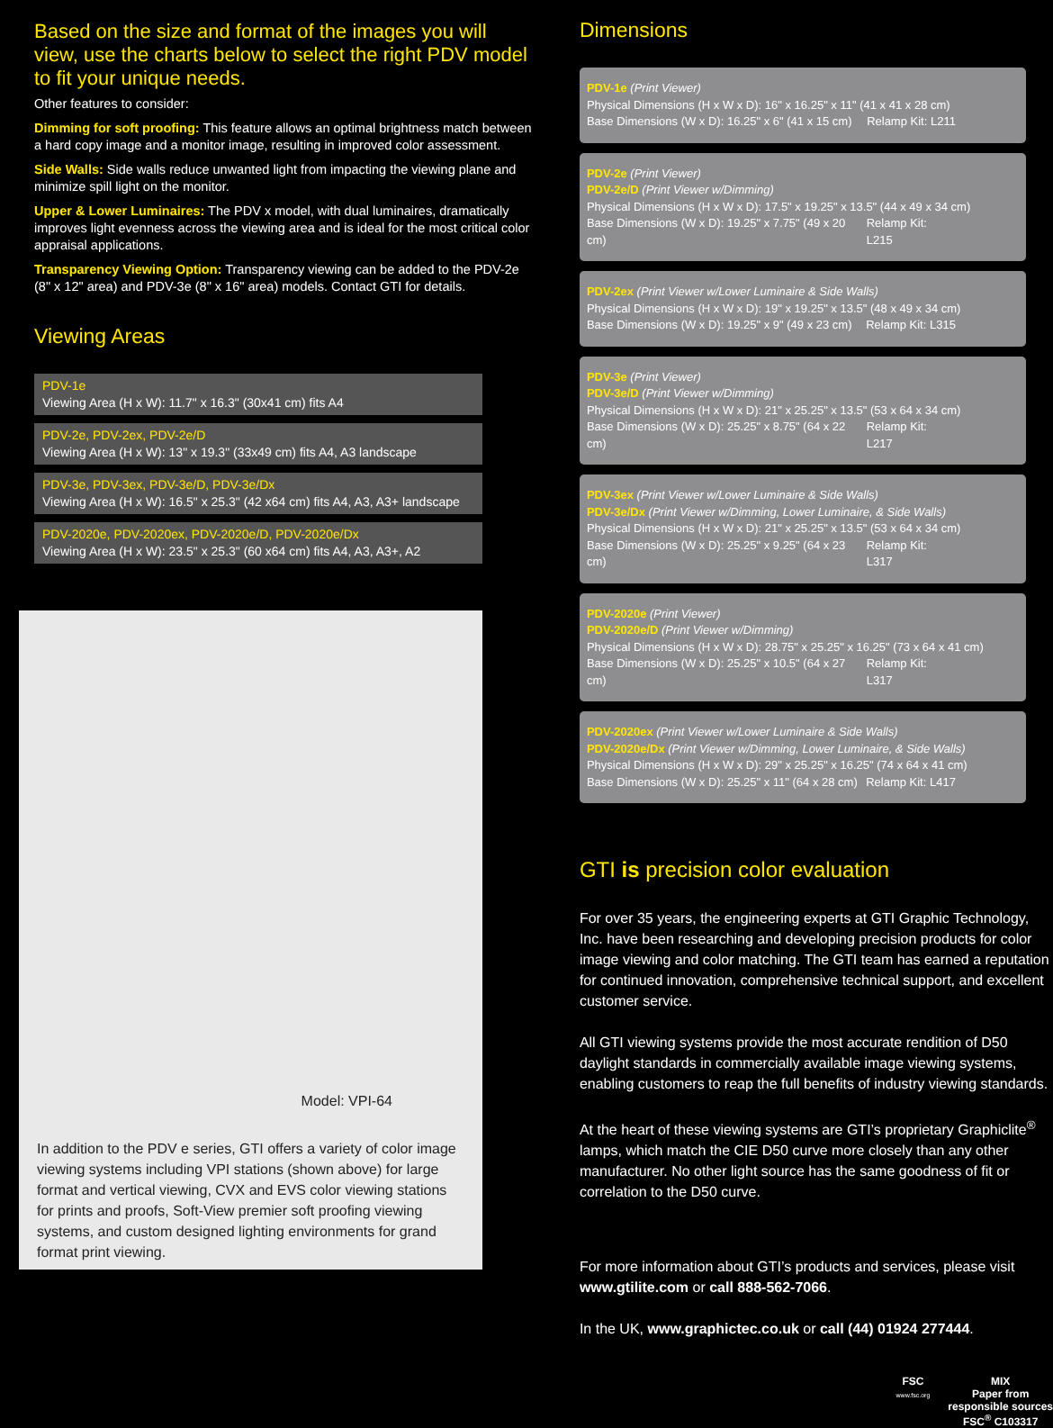Based on the size and format of the images you will view, use the charts below to select the right PDV model to fit your unique needs.
Other features to consider:
Dimming for soft proofing: This feature allows an optimal brightness match between a hard copy image and a monitor image, resulting in improved color assessment.
Side Walls: Side walls reduce unwanted light from impacting the viewing plane and minimize spill light on the monitor.
Upper & Lower Luminaires: The PDV x model, with dual luminaires, dramatically improves light evenness across the viewing area and is ideal for the most critical color appraisal applications.
Transparency Viewing Option: Transparency viewing can be added to the PDV-2e (8" x 12" area) and PDV-3e (8" x 16" area) models. Contact GTI for details.
Viewing Areas
PDV-1e
Viewing Area (H x W): 11.7" x 16.3" (30x41 cm) fits A4
PDV-2e, PDV-2ex, PDV-2e/D
Viewing Area (H x W): 13" x 19.3" (33x49 cm) fits A4, A3 landscape
PDV-3e, PDV-3ex, PDV-3e/D, PDV-3e/Dx
Viewing Area (H x W): 16.5" x 25.3" (42 x64 cm) fits A4, A3, A3+ landscape
PDV-2020e, PDV-2020ex, PDV-2020e/D, PDV-2020e/Dx
Viewing Area (H x W): 23.5" x 25.3" (60 x64 cm) fits A4, A3, A3+, A2
Model: VPI-64
In addition to the PDV e series, GTI offers a variety of color image viewing systems including VPI stations (shown above) for large format and vertical viewing, CVX and EVS color viewing stations for prints and proofs, Soft-View premier soft proofing viewing systems, and custom designed lighting environments for grand format print viewing.
Dimensions
PDV-1e (Print Viewer)
Physical Dimensions (H x W x D): 16" x 16.25" x 11" (41 x 41 x 28 cm)
Base Dimensions (W x D): 16.25" x 6" (41 x 15 cm) Relamp Kit: L211
PDV-2e (Print Viewer)
PDV-2e/D (Print Viewer w/Dimming)
Physical Dimensions (H x W x D): 17.5" x 19.25" x 13.5" (44 x 49 x 34 cm)
Base Dimensions (W x D): 19.25" x 7.75" (49 x 20 cm) Relamp Kit: L215
PDV-2ex (Print Viewer w/Lower Luminaire & Side Walls)
Physical Dimensions (H x W x D): 19" x 19.25" x 13.5" (48 x 49 x 34 cm)
Base Dimensions (W x D): 19.25" x 9" (49 x 23 cm) Relamp Kit: L315
PDV-3e (Print Viewer)
PDV-3e/D (Print Viewer w/Dimming)
Physical Dimensions (H x W x D): 21" x 25.25" x 13.5" (53 x 64 x 34 cm)
Base Dimensions (W x D): 25.25" x 8.75" (64 x 22 cm) Relamp Kit: L217
PDV-3ex (Print Viewer w/Lower Luminaire & Side Walls)
PDV-3e/Dx (Print Viewer w/Dimming, Lower Luminaire, & Side Walls)
Physical Dimensions (H x W x D): 21" x 25.25" x 13.5" (53 x 64 x 34 cm)
Base Dimensions (W x D): 25.25" x 9.25" (64 x 23 cm) Relamp Kit: L317
PDV-2020e (Print Viewer)
PDV-2020e/D (Print Viewer w/Dimming)
Physical Dimensions (H x W x D): 28.75" x 25.25" x 16.25" (73 x 64 x 41 cm)
Base Dimensions (W x D): 25.25" x 10.5" (64 x 27 cm) Relamp Kit: L317
PDV-2020ex (Print Viewer w/Lower Luminaire & Side Walls)
PDV-2020e/Dx (Print Viewer w/Dimming, Lower Luminaire, & Side Walls)
Physical Dimensions (H x W x D): 29" x 25.25" x 16.25" (74 x 64 x 41 cm)
Base Dimensions (W x D): 25.25" x 11" (64 x 28 cm) Relamp Kit: L417
GTI is precision color evaluation
For over 35 years, the engineering experts at GTI Graphic Technology, Inc. have been researching and developing precision products for color image viewing and color matching. The GTI team has earned a reputation for continued innovation, comprehensive technical support, and excellent customer service.
All GTI viewing systems provide the most accurate rendition of D50 daylight standards in commercially available image viewing systems, enabling customers to reap the full benefits of industry viewing standards.
At the heart of these viewing systems are GTI’s proprietary Graphiclite<sup>®</sup> lamps, which match the CIE D50 curve more closely than any other manufacturer. No other light source has the same goodness of fit or correlation to the D50 curve.
For more information about GTI’s products and services, please visit www.gtilite.com or call 888-562-7066.
In the UK, www.graphictec.co.uk or call (44) 01924 277444.
FSC
www.fsc.org
MIX
Paper from
responsible sources
FSC<sup>®</sup> C103317